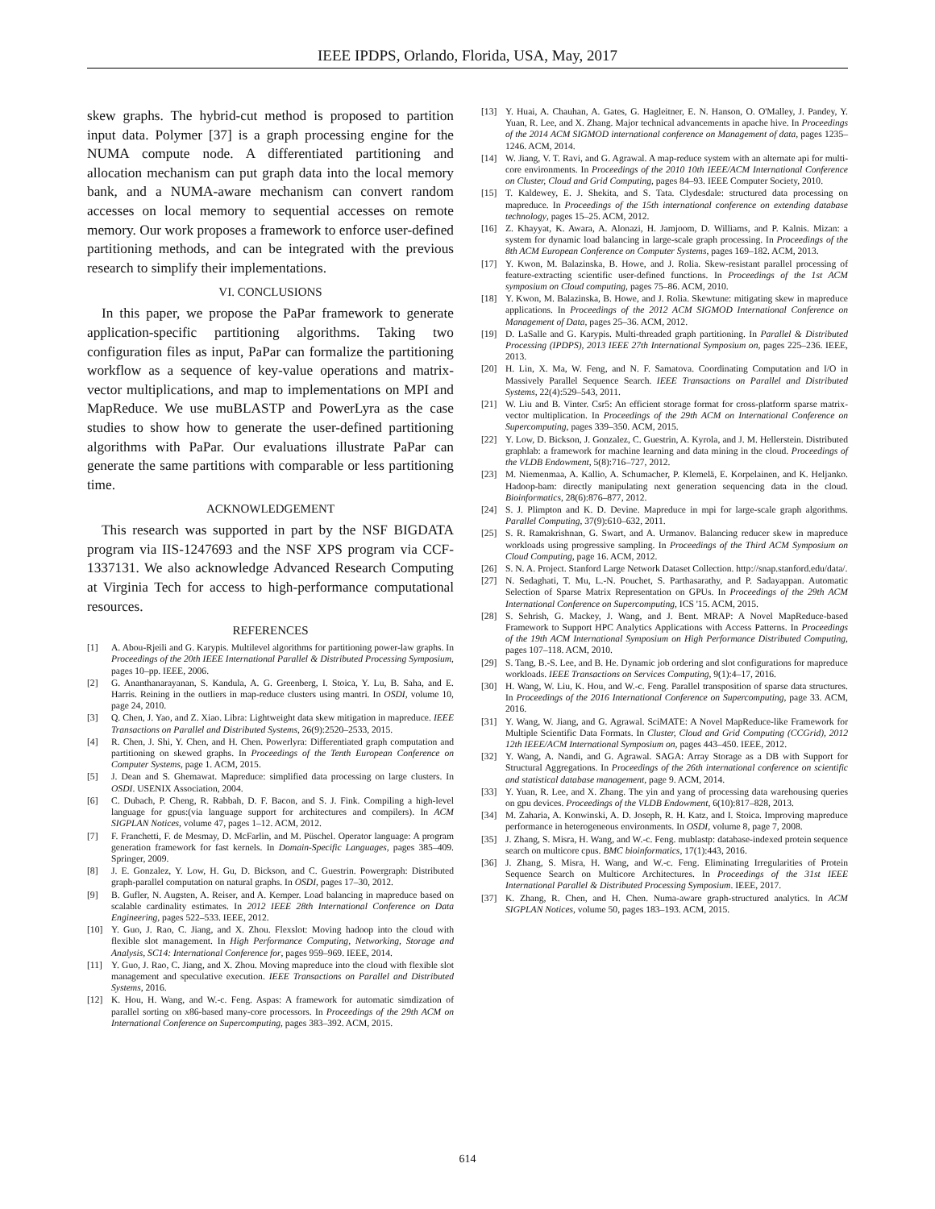IEEE IPDPS, Orlando, Florida, USA, May, 2017
skew graphs. The hybrid-cut method is proposed to partition input data. Polymer [37] is a graph processing engine for the NUMA compute node. A differentiated partitioning and allocation mechanism can put graph data into the local memory bank, and a NUMA-aware mechanism can convert random accesses on local memory to sequential accesses on remote memory. Our work proposes a framework to enforce user-defined partitioning methods, and can be integrated with the previous research to simplify their implementations.
VI. CONCLUSIONS
In this paper, we propose the PaPar framework to generate application-specific partitioning algorithms. Taking two configuration files as input, PaPar can formalize the partitioning workflow as a sequence of key-value operations and matrix-vector multiplications, and map to implementations on MPI and MapReduce. We use muBLASTP and PowerLyra as the case studies to show how to generate the user-defined partitioning algorithms with PaPar. Our evaluations illustrate PaPar can generate the same partitions with comparable or less partitioning time.
ACKNOWLEDGEMENT
This research was supported in part by the NSF BIGDATA program via IIS-1247693 and the NSF XPS program via CCF-1337131. We also acknowledge Advanced Research Computing at Virginia Tech for access to high-performance computational resources.
REFERENCES
[1] A. Abou-Rjeili and G. Karypis. Multilevel algorithms for partitioning power-law graphs. In Proceedings of the 20th IEEE International Parallel & Distributed Processing Symposium, pages 10–pp. IEEE, 2006.
[2] G. Ananthanarayanan, S. Kandula, A. G. Greenberg, I. Stoica, Y. Lu, B. Saha, and E. Harris. Reining in the outliers in map-reduce clusters using mantri. In OSDI, volume 10, page 24, 2010.
[3] Q. Chen, J. Yao, and Z. Xiao. Libra: Lightweight data skew mitigation in mapreduce. IEEE Transactions on Parallel and Distributed Systems, 26(9):2520–2533, 2015.
[4] R. Chen, J. Shi, Y. Chen, and H. Chen. Powerlyra: Differentiated graph computation and partitioning on skewed graphs. In Proceedings of the Tenth European Conference on Computer Systems, page 1. ACM, 2015.
[5] J. Dean and S. Ghemawat. Mapreduce: simplified data processing on large clusters. In OSDI. USENIX Association, 2004.
[6] C. Dubach, P. Cheng, R. Rabbah, D. F. Bacon, and S. J. Fink. Compiling a high-level language for gpus:(via language support for architectures and compilers). In ACM SIGPLAN Notices, volume 47, pages 1–12. ACM, 2012.
[7] F. Franchetti, F. de Mesmay, D. McFarlin, and M. Püschel. Operator language: A program generation framework for fast kernels. In Domain-Specific Languages, pages 385–409. Springer, 2009.
[8] J. E. Gonzalez, Y. Low, H. Gu, D. Bickson, and C. Guestrin. Powergraph: Distributed graph-parallel computation on natural graphs. In OSDI, pages 17–30, 2012.
[9] B. Gufler, N. Augsten, A. Reiser, and A. Kemper. Load balancing in mapreduce based on scalable cardinality estimates. In 2012 IEEE 28th International Conference on Data Engineering, pages 522–533. IEEE, 2012.
[10] Y. Guo, J. Rao, C. Jiang, and X. Zhou. Flexslot: Moving hadoop into the cloud with flexible slot management. In High Performance Computing, Networking, Storage and Analysis, SC14: International Conference for, pages 959–969. IEEE, 2014.
[11] Y. Guo, J. Rao, C. Jiang, and X. Zhou. Moving mapreduce into the cloud with flexible slot management and speculative execution. IEEE Transactions on Parallel and Distributed Systems, 2016.
[12] K. Hou, H. Wang, and W.-c. Feng. Aspas: A framework for automatic simdization of parallel sorting on x86-based many-core processors. In Proceedings of the 29th ACM on International Conference on Supercomputing, pages 383–392. ACM, 2015.
[13] Y. Huai, A. Chauhan, A. Gates, G. Hagleitner, E. N. Hanson, O. O'Malley, J. Pandey, Y. Yuan, R. Lee, and X. Zhang. Major technical advancements in apache hive. In Proceedings of the 2014 ACM SIGMOD international conference on Management of data, pages 1235–1246. ACM, 2014.
[14] W. Jiang, V. T. Ravi, and G. Agrawal. A map-reduce system with an alternate api for multi-core environments. In Proceedings of the 2010 10th IEEE/ACM International Conference on Cluster, Cloud and Grid Computing, pages 84–93. IEEE Computer Society, 2010.
[15] T. Kaldewey, E. J. Shekita, and S. Tata. Clydesdale: structured data processing on mapreduce. In Proceedings of the 15th international conference on extending database technology, pages 15–25. ACM, 2012.
[16] Z. Khayyat, K. Awara, A. Alonazi, H. Jamjoom, D. Williams, and P. Kalnis. Mizan: a system for dynamic load balancing in large-scale graph processing. In Proceedings of the 8th ACM European Conference on Computer Systems, pages 169–182. ACM, 2013.
[17] Y. Kwon, M. Balazinska, B. Howe, and J. Rolia. Skew-resistant parallel processing of feature-extracting scientific user-defined functions. In Proceedings of the 1st ACM symposium on Cloud computing, pages 75–86. ACM, 2010.
[18] Y. Kwon, M. Balazinska, B. Howe, and J. Rolia. Skewtune: mitigating skew in mapreduce applications. In Proceedings of the 2012 ACM SIGMOD International Conference on Management of Data, pages 25–36. ACM, 2012.
[19] D. LaSalle and G. Karypis. Multi-threaded graph partitioning. In Parallel & Distributed Processing (IPDPS), 2013 IEEE 27th International Symposium on, pages 225–236. IEEE, 2013.
[20] H. Lin, X. Ma, W. Feng, and N. F. Samatova. Coordinating Computation and I/O in Massively Parallel Sequence Search. IEEE Transactions on Parallel and Distributed Systems, 22(4):529–543, 2011.
[21] W. Liu and B. Vinter. Csr5: An efficient storage format for cross-platform sparse matrix-vector multiplication. In Proceedings of the 29th ACM on International Conference on Supercomputing, pages 339–350. ACM, 2015.
[22] Y. Low, D. Bickson, J. Gonzalez, C. Guestrin, A. Kyrola, and J. M. Hellerstein. Distributed graphlab: a framework for machine learning and data mining in the cloud. Proceedings of the VLDB Endowment, 5(8):716–727, 2012.
[23] M. Niemenmaa, A. Kallio, A. Schumacher, P. Klemelä, E. Korpelainen, and K. Heljanko. Hadoop-bam: directly manipulating next generation sequencing data in the cloud. Bioinformatics, 28(6):876–877, 2012.
[24] S. J. Plimpton and K. D. Devine. Mapreduce in mpi for large-scale graph algorithms. Parallel Computing, 37(9):610–632, 2011.
[25] S. R. Ramakrishnan, G. Swart, and A. Urmanov. Balancing reducer skew in mapreduce workloads using progressive sampling. In Proceedings of the Third ACM Symposium on Cloud Computing, page 16. ACM, 2012.
[26] S. N. A. Project. Stanford Large Network Dataset Collection. http://snap.stanford.edu/data/.
[27] N. Sedaghati, T. Mu, L.-N. Pouchet, S. Parthasarathy, and P. Sadayappan. Automatic Selection of Sparse Matrix Representation on GPUs. In Proceedings of the 29th ACM International Conference on Supercomputing, ICS '15. ACM, 2015.
[28] S. Sehrish, G. Mackey, J. Wang, and J. Bent. MRAP: A Novel MapReduce-based Framework to Support HPC Analytics Applications with Access Patterns. In Proceedings of the 19th ACM International Symposium on High Performance Distributed Computing, pages 107–118. ACM, 2010.
[29] S. Tang, B.-S. Lee, and B. He. Dynamic job ordering and slot configurations for mapreduce workloads. IEEE Transactions on Services Computing, 9(1):4–17, 2016.
[30] H. Wang, W. Liu, K. Hou, and W.-c. Feng. Parallel transposition of sparse data structures. In Proceedings of the 2016 International Conference on Supercomputing, page 33. ACM, 2016.
[31] Y. Wang, W. Jiang, and G. Agrawal. SciMATE: A Novel MapReduce-like Framework for Multiple Scientific Data Formats. In Cluster, Cloud and Grid Computing (CCGrid), 2012 12th IEEE/ACM International Symposium on, pages 443–450. IEEE, 2012.
[32] Y. Wang, A. Nandi, and G. Agrawal. SAGA: Array Storage as a DB with Support for Structural Aggregations. In Proceedings of the 26th international conference on scientific and statistical database management, page 9. ACM, 2014.
[33] Y. Yuan, R. Lee, and X. Zhang. The yin and yang of processing data warehousing queries on gpu devices. Proceedings of the VLDB Endowment, 6(10):817–828, 2013.
[34] M. Zaharia, A. Konwinski, A. D. Joseph, R. H. Katz, and I. Stoica. Improving mapreduce performance in heterogeneous environments. In OSDI, volume 8, page 7, 2008.
[35] J. Zhang, S. Misra, H. Wang, and W.-c. Feng. mublastp: database-indexed protein sequence search on multicore cpus. BMC bioinformatics, 17(1):443, 2016.
[36] J. Zhang, S. Misra, H. Wang, and W.-c. Feng. Eliminating Irregularities of Protein Sequence Search on Multicore Architectures. In Proceedings of the 31st IEEE International Parallel & Distributed Processing Symposium. IEEE, 2017.
[37] K. Zhang, R. Chen, and H. Chen. Numa-aware graph-structured analytics. In ACM SIGPLAN Notices, volume 50, pages 183–193. ACM, 2015.
614